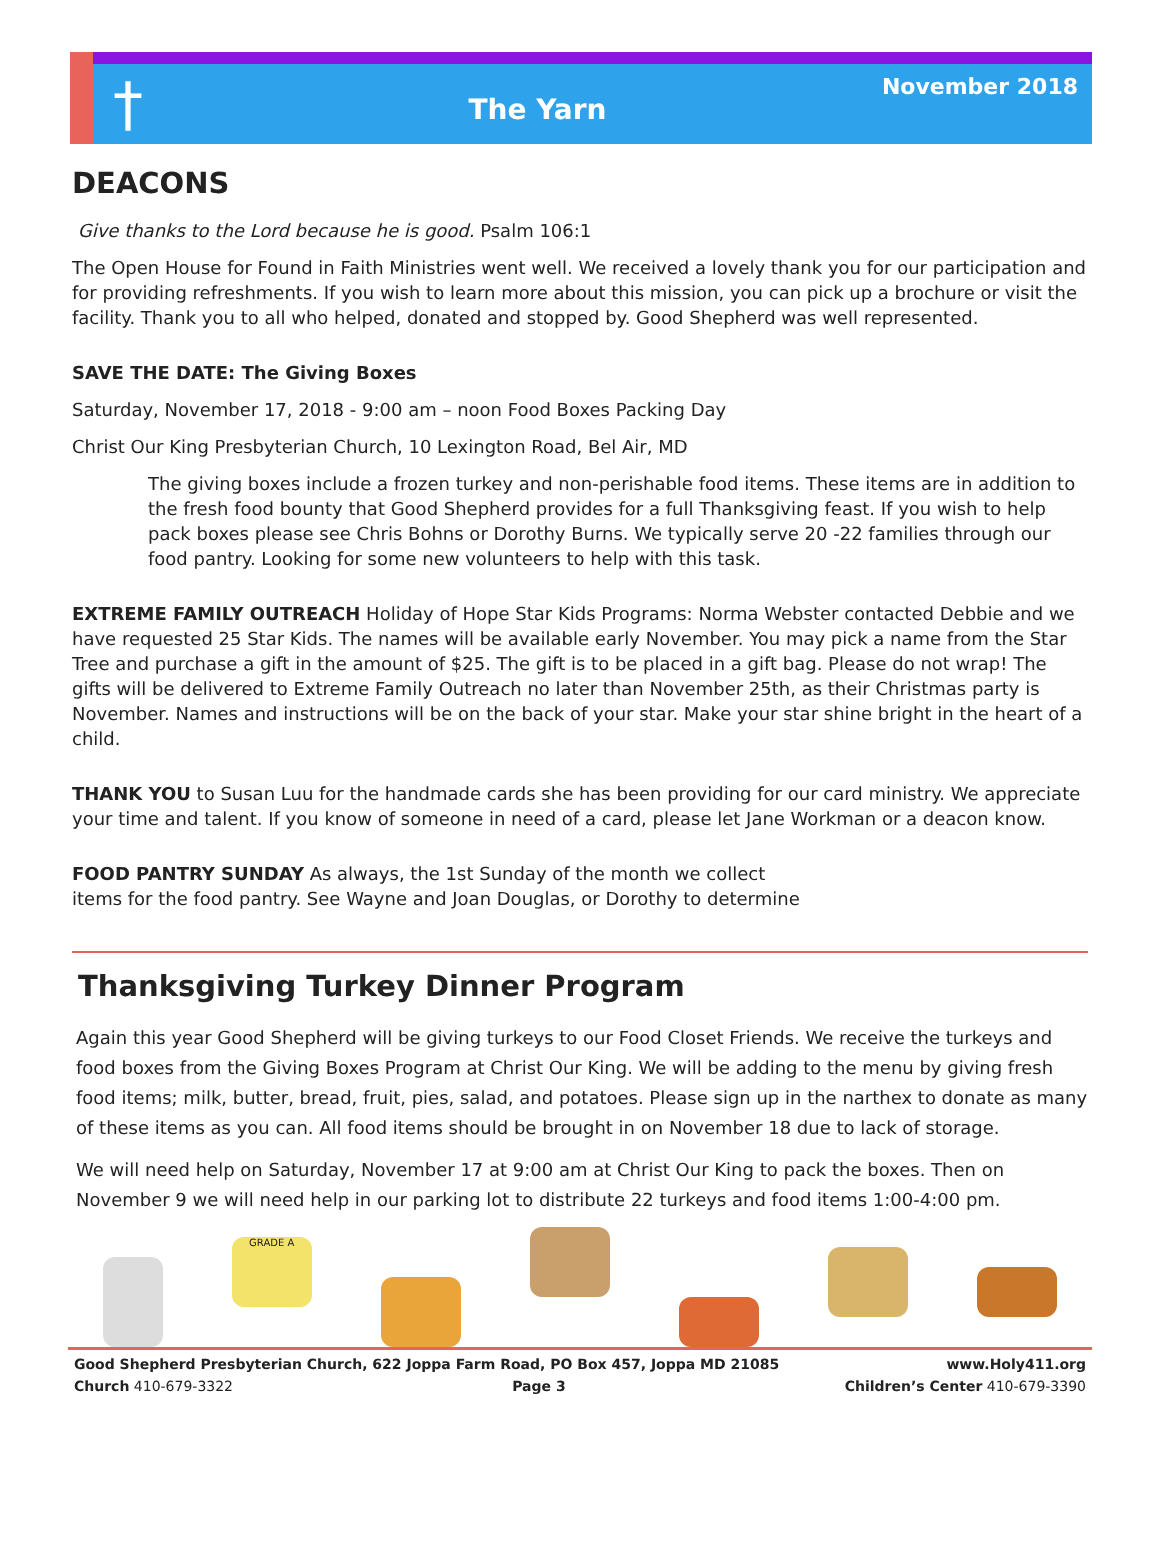†
The Yarn
November 2018
DEACONS
Give thanks to the Lord because he is good. Psalm 106:1
The Open House for Found in Faith Ministries went well. We received a lovely thank you for our participation and for providing refreshments. If you wish to learn more about this mission, you can pick up a brochure or visit the facility. Thank you to all who helped, donated and stopped by. Good Shepherd was well represented.
SAVE THE DATE: The Giving Boxes
Saturday, November 17, 2018 - 9:00 am – noon Food Boxes Packing Day
Christ Our King Presbyterian Church, 10 Lexington Road, Bel Air, MD
The giving boxes include a frozen turkey and non-perishable food items. These items are in addition to the fresh food bounty that Good Shepherd provides for a full Thanksgiving feast. If you wish to help pack boxes please see Chris Bohns or Dorothy Burns. We typically serve 20 -22 families through our food pantry. Looking for some new volunteers to help with this task.
EXTREME FAMILY OUTREACH Holiday of Hope Star Kids Programs: Norma Webster contacted Debbie and we have requested 25 Star Kids. The names will be available early November. You may pick a name from the Star Tree and purchase a gift in the amount of $25. The gift is to be placed in a gift bag. Please do not wrap! The gifts will be delivered to Extreme Family Outreach no later than November 25th, as their Christmas party is November. Names and instructions will be on the back of your star. Make your star shine bright in the heart of a child.
THANK YOU to Susan Luu for the handmade cards she has been providing for our card ministry. We appreciate your time and talent. If you know of someone in need of a card, please let Jane Workman or a deacon know.
FOOD PANTRY SUNDAY As always, the 1st Sunday of the month we collect
items for the food pantry. See Wayne and Joan Douglas, or Dorothy to determine
Thanksgiving Turkey Dinner Program
Again this year Good Shepherd will be giving turkeys to our Food Closet Friends. We receive the turkeys and food boxes from the Giving Boxes Program at Christ Our King. We will be adding to the menu by giving fresh food items; milk, butter, bread, fruit, pies, salad, and potatoes. Please sign up in the narthex to donate as many of these items as you can. All food items should be brought in on November 18 due to lack of storage.
We will need help on Saturday, November 17 at 9:00 am at Christ Our King to pack the boxes. Then on November 9 we will need help in our parking lot to distribute 22 turkeys and food items 1:00-4:00 pm.
GRADE A
Good Shepherd Presbyterian Church, 622 Joppa Farm Road, PO Box 457, Joppa MD 21085 www.Holy411.org
Church 410-679-3322 Page 3 Children’s Center 410-679-3390